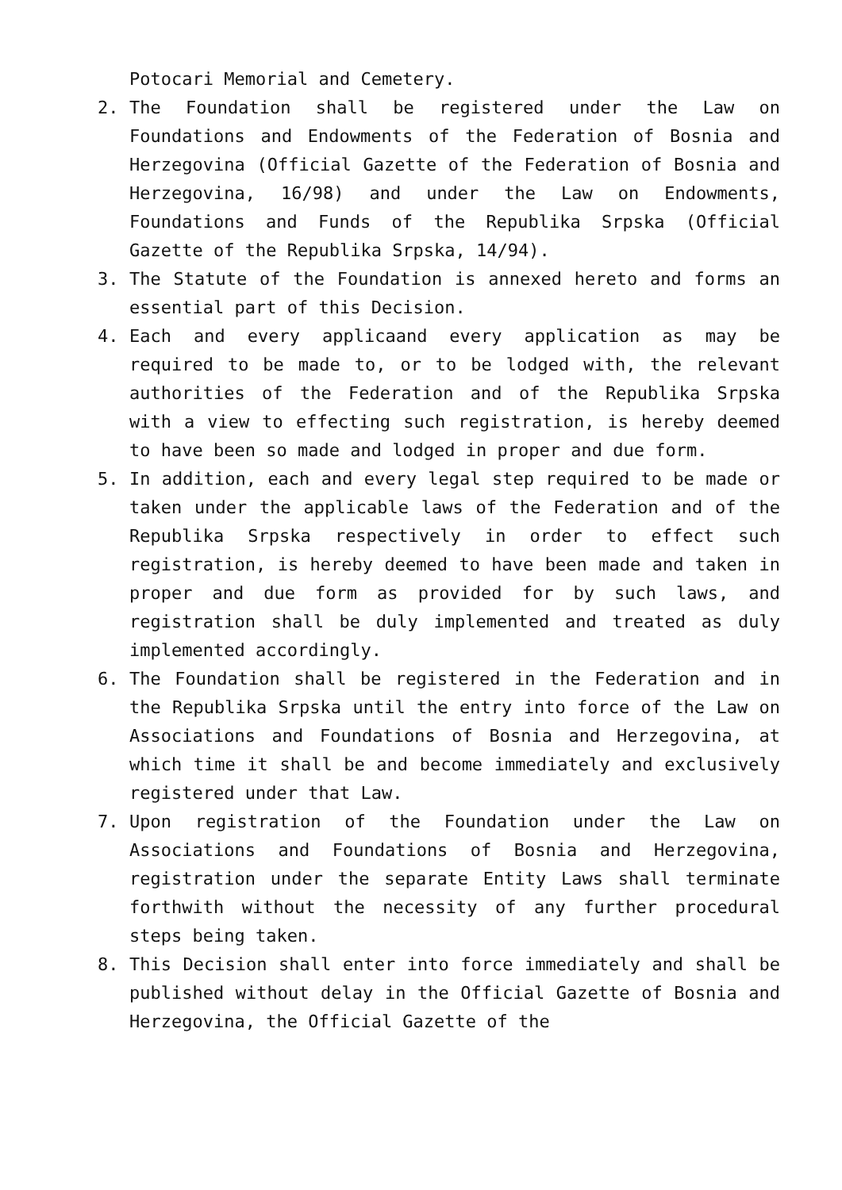Potocari Memorial and Cemetery.
2. The Foundation shall be registered under the Law on Foundations and Endowments of the Federation of Bosnia and Herzegovina (Official Gazette of the Federation of Bosnia and Herzegovina, 16/98) and under the Law on Endowments, Foundations and Funds of the Republika Srpska (Official Gazette of the Republika Srpska, 14/94).
3. The Statute of the Foundation is annexed hereto and forms an essential part of this Decision.
4. Each and every applicaand every application as may be required to be made to, or to be lodged with, the relevant authorities of the Federation and of the Republika Srpska with a view to effecting such registration, is hereby deemed to have been so made and lodged in proper and due form.
5. In addition, each and every legal step required to be made or taken under the applicable laws of the Federation and of the Republika Srpska respectively in order to effect such registration, is hereby deemed to have been made and taken in proper and due form as provided for by such laws, and registration shall be duly implemented and treated as duly implemented accordingly.
6. The Foundation shall be registered in the Federation and in the Republika Srpska until the entry into force of the Law on Associations and Foundations of Bosnia and Herzegovina, at which time it shall be and become immediately and exclusively registered under that Law.
7. Upon registration of the Foundation under the Law on Associations and Foundations of Bosnia and Herzegovina, registration under the separate Entity Laws shall terminate forthwith without the necessity of any further procedural steps being taken.
8. This Decision shall enter into force immediately and shall be published without delay in the Official Gazette of Bosnia and Herzegovina, the Official Gazette of the